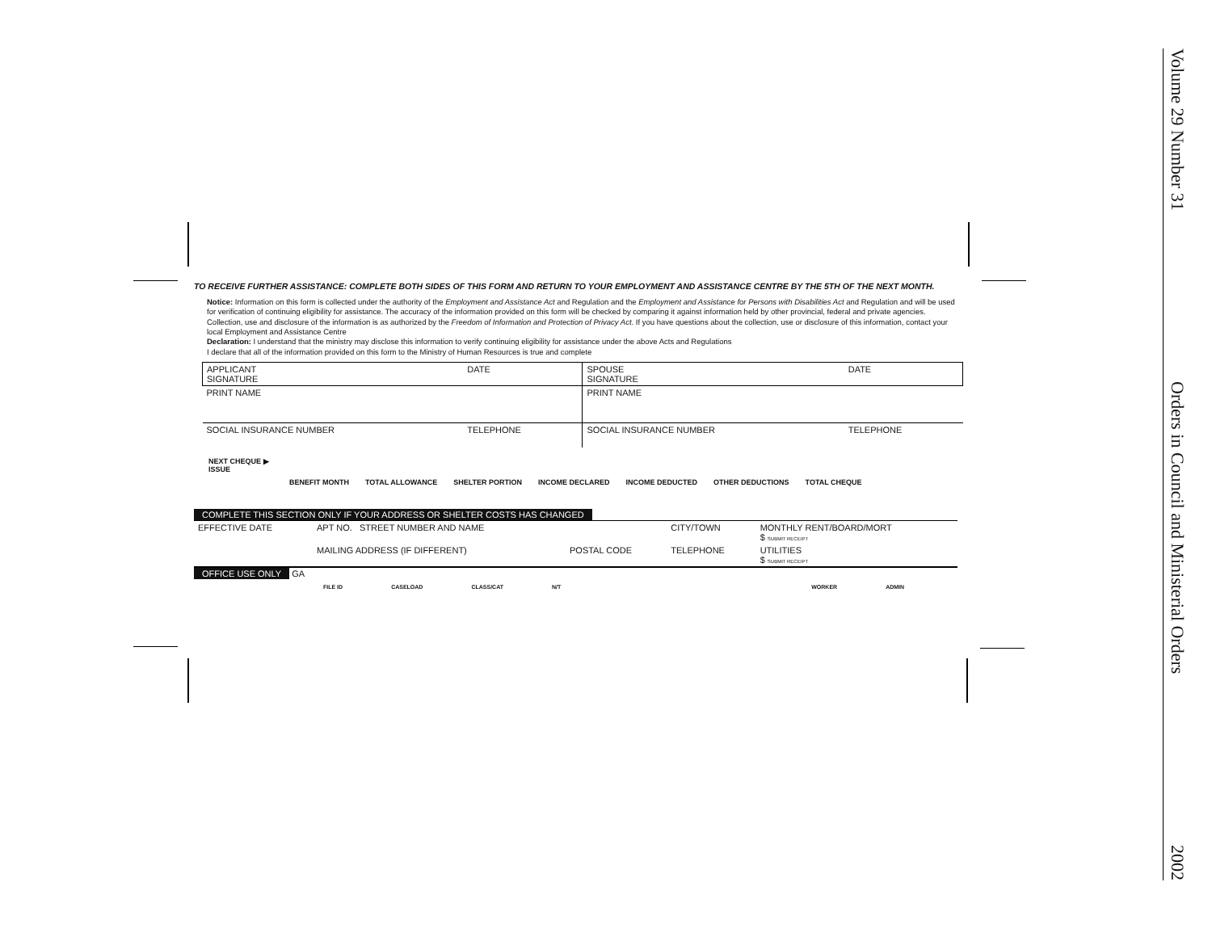TO RECEIVE FURTHER ASSISTANCE: COMPLETE BOTH SIDES OF THIS FORM AND RETURN TO YOUR EMPLOYMENT AND ASSISTANCE CENTRE BY THE 5TH OF THE NEXT MONTH.
Notice: Information on this form is collected under the authority of the Employment and Assistance Act and Regulation and the Employment and Assistance for Persons with Disabilities Act and Regulation and will be used for verification of continuing eligibility for assistance. The accuracy of the information provided on this form will be checked by comparing it against information held by other provincial, federal and private agencies. Collection, use and disclosure of the information is as authorized by the Freedom of Information and Protection of Privacy Act. If you have questions about the collection, use or disclosure of this information, contact your local Employment and Assistance Centre
Declaration: I understand that the ministry may disclose this information to verify continuing eligibility for assistance under the above Acts and Regulations
I declare that all of the information provided on this form to the Ministry of Human Resources is true and complete
| APPLICANT SIGNATURE | DATE | SPOUSE SIGNATURE | DATE |
| PRINT NAME | | PRINT NAME | |
| SOCIAL INSURANCE NUMBER | TELEPHONE | SOCIAL INSURANCE NUMBER | TELEPHONE |
NEXT CHEQUE ▶
ISSUE
BENEFIT MONTH TOTAL ALLOWANCE SHELTER PORTION INCOME DECLARED INCOME DEDUCTED OTHER DEDUCTIONS TOTAL CHEQUE
COMPLETE THIS SECTION ONLY IF YOUR ADDRESS OR SHELTER COSTS HAS CHANGED
| EFFECTIVE DATE | APT NO. STREET NUMBER AND NAME | | CITY/TOWN | MONTHLY RENT/BOARD/MORT $ SUBMIT RECEIPT |
| | MAILING ADDRESS (IF DIFFERENT) | POSTAL CODE | TELEPHONE | UTILITIES $ SUBMIT RECEIPT |
OFFICE USE ONLY GA
FILE ID CASELOAD CLASS/CAT N/T WORKER ADMIN
Volume 29 Number 31 Orders in Council and Ministerial Orders 2002